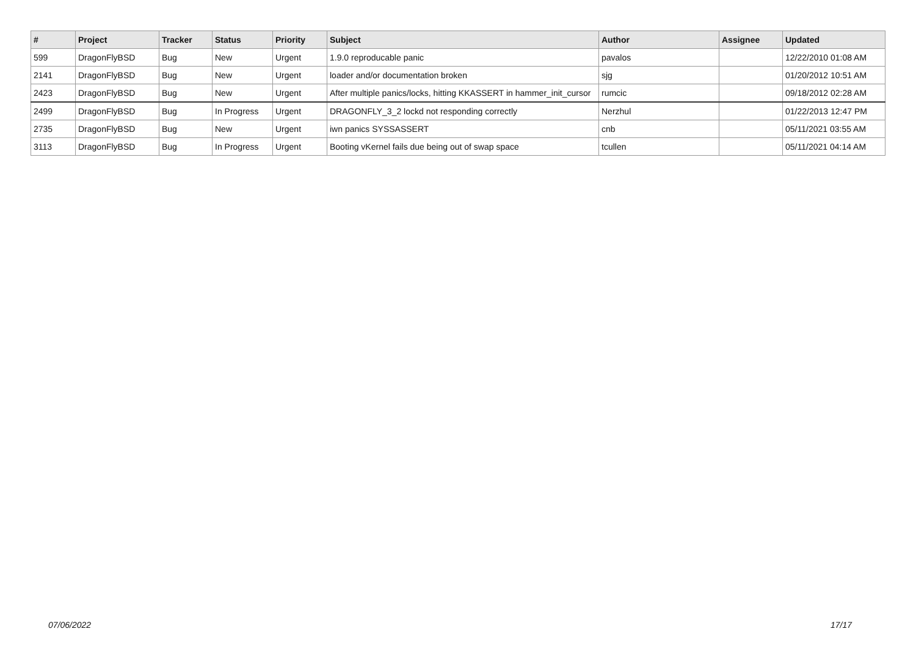| # | Project | Tracker | Status | Priority | Subject | Author | Assignee | Updated |
| --- | --- | --- | --- | --- | --- | --- | --- | --- |
| 599 | DragonFlyBSD | Bug | New | Urgent | 1.9.0 reproducable panic | pavalos | | 12/22/2010 01:08 AM |
| 2141 | DragonFlyBSD | Bug | New | Urgent | loader and/or documentation broken | sjg | | 01/20/2012 10:51 AM |
| 2423 | DragonFlyBSD | Bug | New | Urgent | After multiple panics/locks, hitting KKASSERT in hammer_init_cursor | rumcic | | 09/18/2012 02:28 AM |
| 2499 | DragonFlyBSD | Bug | In Progress | Urgent | DRAGONFLY_3_2 lockd not responding correctly | Nerzhul | | 01/22/2013 12:47 PM |
| 2735 | DragonFlyBSD | Bug | New | Urgent | iwn panics SYSSASSERT | cnb | | 05/11/2021 03:55 AM |
| 3113 | DragonFlyBSD | Bug | In Progress | Urgent | Booting vKernel fails due being out of swap space | tcullen | | 05/11/2021 04:14 AM |
07/06/2022 17/17